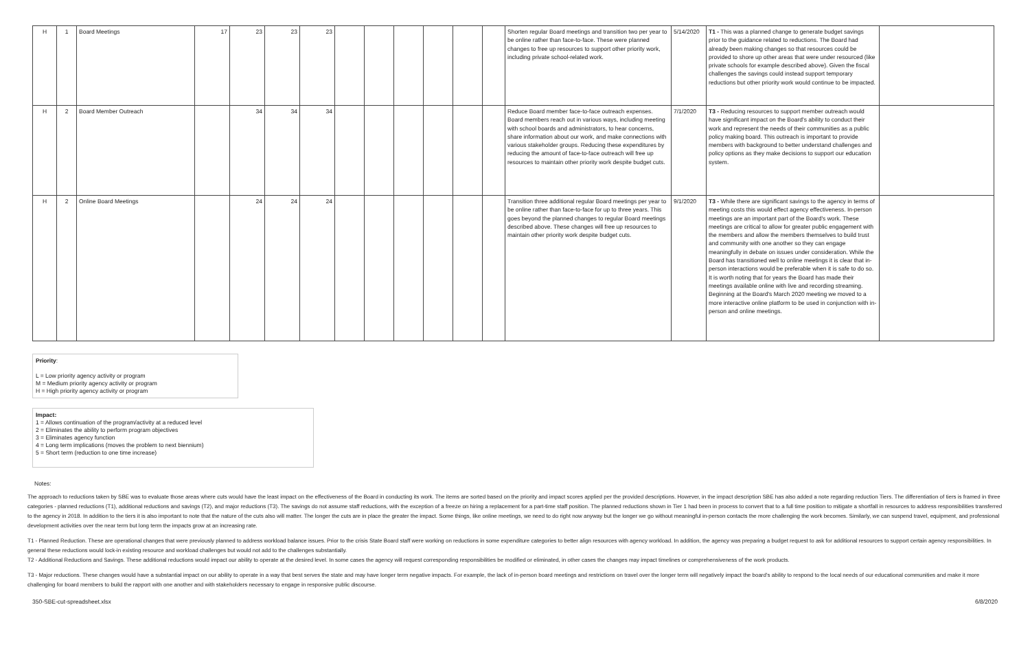| H | 1 | Board Meetings | 17 | 23 | 23 | 23 | | | | | | | Shorten regular Board meetings and transition two per year to be online rather than face-to-face. These were planned changes to free up resources to support other priority work, including private school-related work. | 5/14/2020 | T1 - This was a planned change to generate budget savings prior to the guidance related to reductions. The Board had already been making changes so that resources could be provided to shore up other areas that were under resourced (like private schools for example described above). Given the fiscal challenges the savings could instead support temporary reductions but other priority work would continue to be impacted. | |
| H | 2 | Board Member Outreach | | 34 | 34 | 34 | | | | | | | Reduce Board member face-to-face outreach expenses. Board members reach out in various ways, including meeting with school boards and administrators, to hear concerns, share information about our work, and make connections with various stakeholder groups. Reducing these expenditures by reducing the amount of face-to-face outreach will free up resources to maintain other priority work despite budget cuts. | 7/1/2020 | T3 - Reducing resources to support member outreach would have significant impact on the Board's ability to conduct their work and represent the needs of their communities as a public policy making board. This outreach is important to provide members with background to better understand challenges and policy options as they make decisions to support our education system. | |
| H | 2 | Online Board Meetings | | 24 | 24 | 24 | | | | | | | Transition three additional regular Board meetings per year to be online rather than face-to-face for up to three years. This goes beyond the planned changes to regular Board meetings described above. These changes will free up resources to maintain other priority work despite budget cuts. | 9/1/2020 | T3 - While there are significant savings to the agency in terms of meeting costs this would effect agency effectiveness. In-person meetings are an important part of the Board's work. These meetings are critical to allow for greater public engagement with the members and allow the members themselves to build trust and community with one another so they can engage meaningfully in debate on issues under consideration. While the Board has transitioned well to online meetings it is clear that in-person interactions would be preferable when it is safe to do so. It is worth noting that for years the Board has made their meetings available online with live and recording streaming. Beginning at the Board's March 2020 meeting we moved to a more interactive online platform to be used in conjunction with in-person and online meetings. | |
Priority:
L = Low priority agency activity or program
M = Medium priority agency activity or program
H = High priority agency activity or program
Impact:
1 = Allows continuation of the program/activity at a reduced level
2 = Eliminates the ability to perform program objectives
3 = Eliminates agency function
4 = Long term implications (moves the problem to next biennium)
5 = Short term (reduction to one time increase)
Notes:
The approach to reductions taken by SBE was to evaluate those areas where cuts would have the least impact on the effectiveness of the Board in conducting its work. The items are sorted based on the priority and impact scores applied per the provided descriptions. However, in the impact description SBE has also added a note regarding reduction Tiers. The differentiation of tiers is framed in three categories - planned reductions (T1), additional reductions and savings (T2), and major reductions (T3). The savings do not assume staff reductions, with the exception of a freeze on hiring a replacement for a part-time staff position. The planned reductions shown in Tier 1 had been in process to convert that to a full time position to mitigate a shortfall in resources to address responsibilities transferred to the agency in 2018. In addition to the tiers it is also important to note that the nature of the cuts also will matter. The longer the cuts are in place the greater the impact. Some things, like online meetings, we need to do right now anyway but the longer we go without meaningful in-person contacts the more challenging the work becomes. Similarly, we can suspend travel, equipment, and professional development activities over the near term but long term the impacts grow at an increasing rate.
T1 - Planned Reduction. These are operational changes that were previously planned to address workload balance issues. Prior to the crisis State Board staff were working on reductions in some expenditure categories to better align resources with agency workload. In addition, the agency was preparing a budget request to ask for additional resources to support certain agency responsibilities. In general these reductions would lock-in existing resource and workload challenges but would not add to the challenges substantially.
T2 - Additional Reductions and Savings. These additional reductions would impact our ability to operate at the desired level. In some cases the agency will request corresponding responsibilities be modified or eliminated, in other cases the changes may impact timelines or comprehensiveness of the work products.
T3 - Major reductions. These changes would have a substantial impact on our ability to operate in a way that best serves the state and may have longer term negative impacts. For example, the lack of in-person board meetings and restrictions on travel over the longer term will negatively impact the board's ability to respond to the local needs of our educational communities and make it more challenging for board members to build the rapport with one another and with stakeholders necessary to engage in responsive public discourse.
350-SBE-cut-spreadsheet.xlsx 6/8/2020